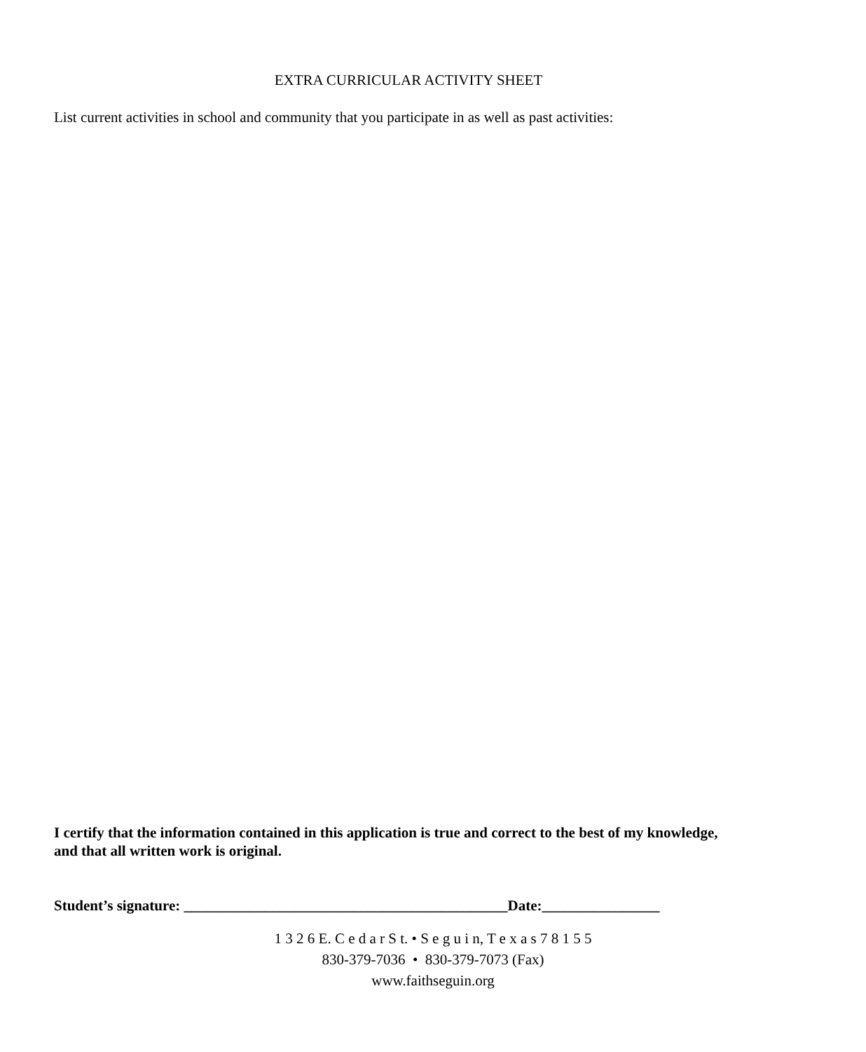EXTRA CURRICULAR ACTIVITY SHEET
List current activities in school and community that you participate in as well as past activities:
I certify that the information contained in this application is true and correct to the best of my knowledge, and that all written work is original.
Student’s signature: ____________________________________________Date:________________
1 3 2 6 E. C e d a r S t. • S e g u i n, T e x a s 7 8 1 5 5
830-379-7036 • 830-379-7073 (Fax)
www.faithseguin.org